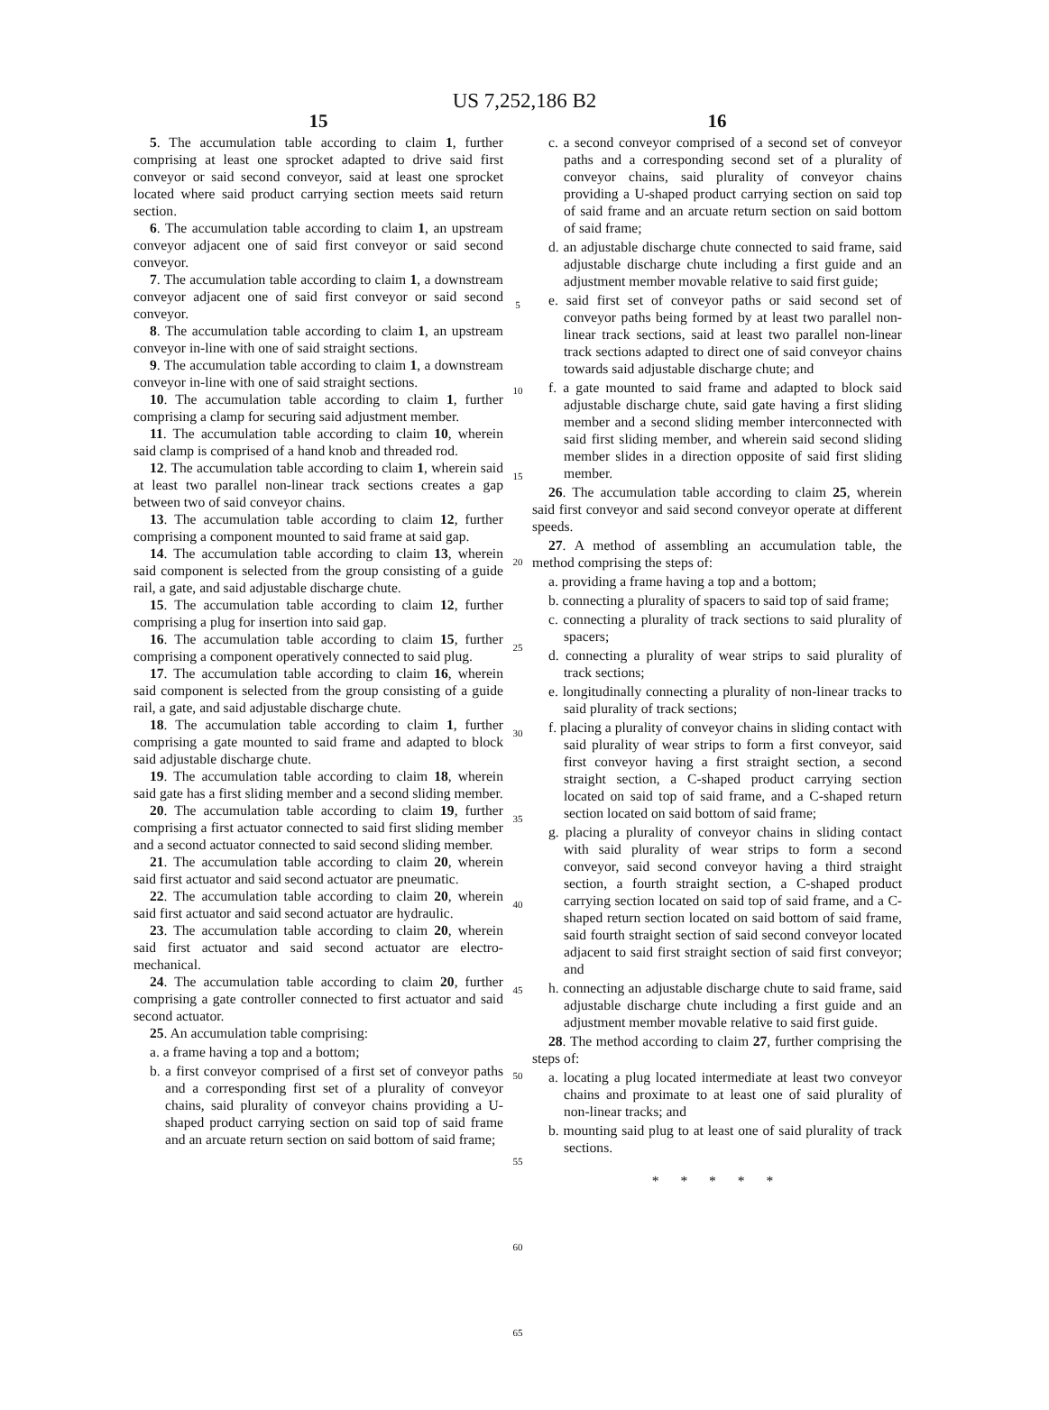US 7,252,186 B2
15
5. The accumulation table according to claim 1, further comprising at least one sprocket adapted to drive said first conveyor or said second conveyor, said at least one sprocket located where said product carrying section meets said return section.
6. The accumulation table according to claim 1, an upstream conveyor adjacent one of said first conveyor or said second conveyor.
7. The accumulation table according to claim 1, a downstream conveyor adjacent one of said first conveyor or said second conveyor.
8. The accumulation table according to claim 1, an upstream conveyor in-line with one of said straight sections.
9. The accumulation table according to claim 1, a downstream conveyor in-line with one of said straight sections.
10. The accumulation table according to claim 1, further comprising a clamp for securing said adjustment member.
11. The accumulation table according to claim 10, wherein said clamp is comprised of a hand knob and threaded rod.
12. The accumulation table according to claim 1, wherein said at least two parallel non-linear track sections creates a gap between two of said conveyor chains.
13. The accumulation table according to claim 12, further comprising a component mounted to said frame at said gap.
14. The accumulation table according to claim 13, wherein said component is selected from the group consisting of a guide rail, a gate, and said adjustable discharge chute.
15. The accumulation table according to claim 12, further comprising a plug for insertion into said gap.
16. The accumulation table according to claim 15, further comprising a component operatively connected to said plug.
17. The accumulation table according to claim 16, wherein said component is selected from the group consisting of a guide rail, a gate, and said adjustable discharge chute.
18. The accumulation table according to claim 1, further comprising a gate mounted to said frame and adapted to block said adjustable discharge chute.
19. The accumulation table according to claim 18, wherein said gate has a first sliding member and a second sliding member.
20. The accumulation table according to claim 19, further comprising a first actuator connected to said first sliding member and a second actuator connected to said second sliding member.
21. The accumulation table according to claim 20, wherein said first actuator and said second actuator are pneumatic.
22. The accumulation table according to claim 20, wherein said first actuator and said second actuator are hydraulic.
23. The accumulation table according to claim 20, wherein said first actuator and said second actuator are electro-mechanical.
24. The accumulation table according to claim 20, further comprising a gate controller connected to first actuator and said second actuator.
25. An accumulation table comprising:
a. a frame having a top and a bottom;
b. a first conveyor comprised of a first set of conveyor paths and a corresponding first set of a plurality of conveyor chains, said plurality of conveyor chains providing a U-shaped product carrying section on said top of said frame and an arcuate return section on said bottom of said frame;
5
10
15
20
25
30
35
40
45
50
55
60
65
16
c. a second conveyor comprised of a second set of conveyor paths and a corresponding second set of a plurality of conveyor chains, said plurality of conveyor chains providing a U-shaped product carrying section on said top of said frame and an arcuate return section on said bottom of said frame;
d. an adjustable discharge chute connected to said frame, said adjustable discharge chute including a first guide and an adjustment member movable relative to said first guide;
e. said first set of conveyor paths or said second set of conveyor paths being formed by at least two parallel non-linear track sections, said at least two parallel non-linear track sections adapted to direct one of said conveyor chains towards said adjustable discharge chute; and
f. a gate mounted to said frame and adapted to block said adjustable discharge chute, said gate having a first sliding member and a second sliding member interconnected with said first sliding member, and wherein said second sliding member slides in a direction opposite of said first sliding member.
26. The accumulation table according to claim 25, wherein said first conveyor and said second conveyor operate at different speeds.
27. A method of assembling an accumulation table, the method comprising the steps of:
a. providing a frame having a top and a bottom;
b. connecting a plurality of spacers to said top of said frame;
c. connecting a plurality of track sections to said plurality of spacers;
d. connecting a plurality of wear strips to said plurality of track sections;
e. longitudinally connecting a plurality of non-linear tracks to said plurality of track sections;
f. placing a plurality of conveyor chains in sliding contact with said plurality of wear strips to form a first conveyor, said first conveyor having a first straight section, a second straight section, a C-shaped product carrying section located on said top of said frame, and a C-shaped return section located on said bottom of said frame;
g. placing a plurality of conveyor chains in sliding contact with said plurality of wear strips to form a second conveyor, said second conveyor having a third straight section, a fourth straight section, a C-shaped product carrying section located on said top of said frame, and a C-shaped return section located on said bottom of said frame, said fourth straight section of said second conveyor located adjacent to said first straight section of said first conveyor; and
h. connecting an adjustable discharge chute to said frame, said adjustable discharge chute including a first guide and an adjustment member movable relative to said first guide.
28. The method according to claim 27, further comprising the steps of:
a. locating a plug located intermediate at least two conveyor chains and proximate to at least one of said plurality of non-linear tracks; and
b. mounting said plug to at least one of said plurality of track sections.
* * * * *